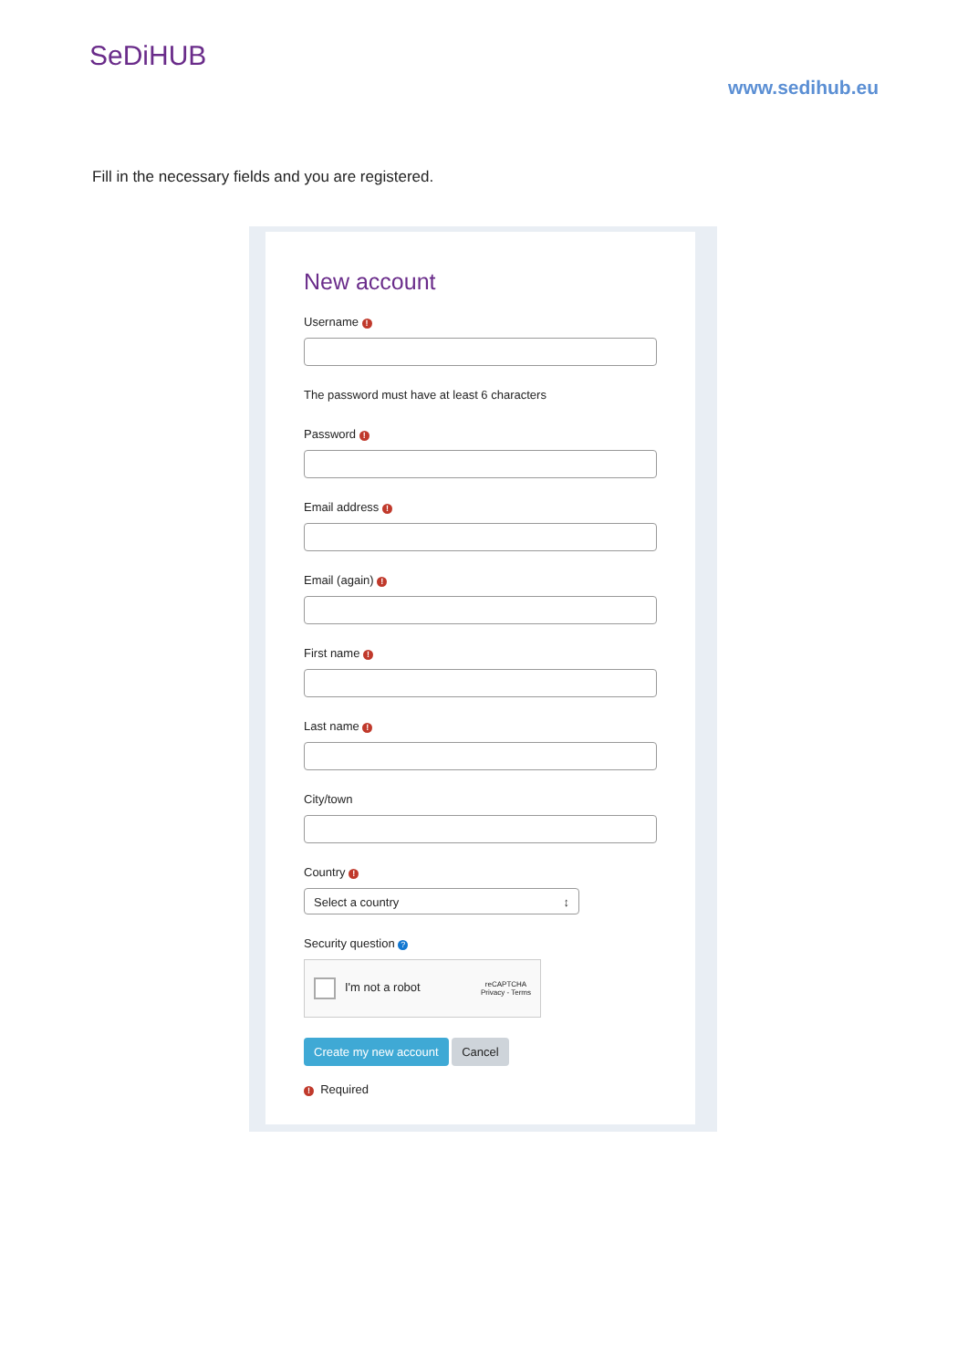SeDiHUB
www.sedihub.eu
Fill in the necessary fields and you are registered.
New account
Username !
The password must have at least 6 characters
Password !
Email address !
Email (again) !
First name !
Last name !
City/town
Country !
Select a country ↕
Security question ?
I'm not a robot reCAPTCHA
Privacy - Terms
Create my new account Cancel
! Required